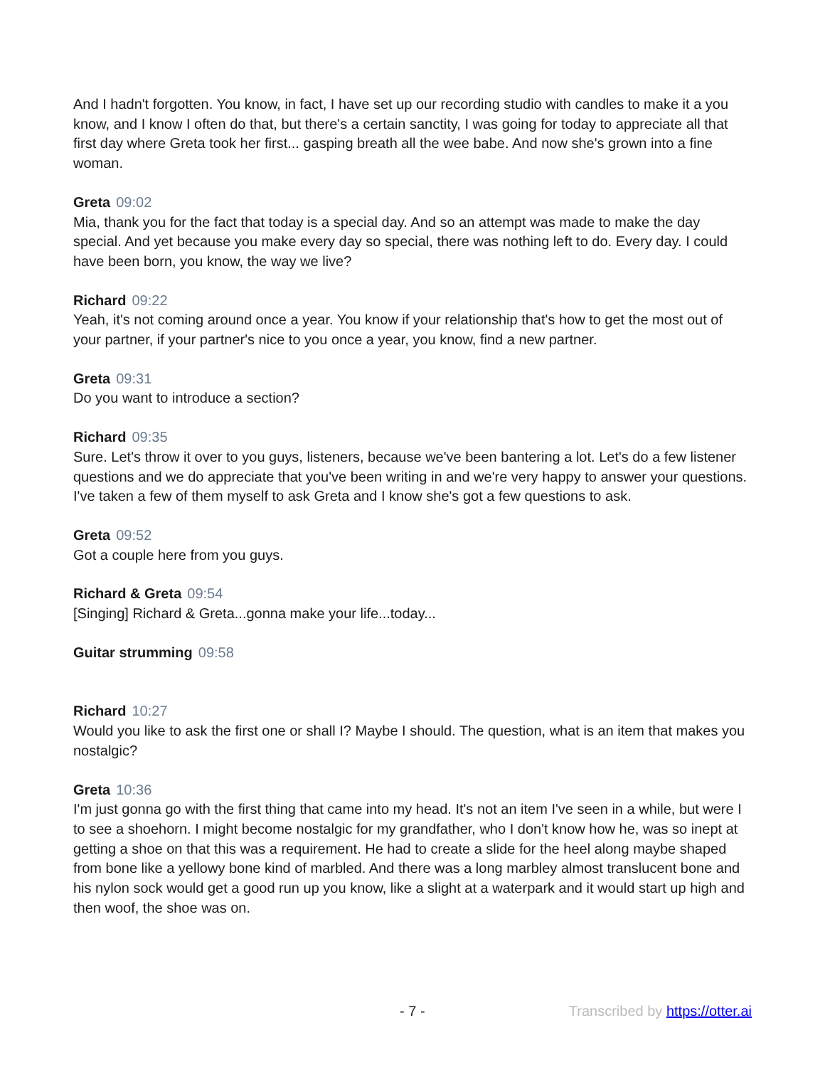And I hadn't forgotten. You know, in fact, I have set up our recording studio with candles to make it a you know, and I know I often do that, but there's a certain sanctity, I was going for today to appreciate all that first day where Greta took her first... gasping breath all the wee babe. And now she's grown into a fine woman.
Greta 09:02
Mia, thank you for the fact that today is a special day. And so an attempt was made to make the day special. And yet because you make every day so special, there was nothing left to do. Every day. I could have been born, you know, the way we live?
Richard 09:22
Yeah, it's not coming around once a year. You know if your relationship that's how to get the most out of your partner, if your partner's nice to you once a year, you know, find a new partner.
Greta 09:31
Do you want to introduce a section?
Richard 09:35
Sure. Let's throw it over to you guys, listeners, because we've been bantering a lot. Let's do a few listener questions and we do appreciate that you've been writing in and we're very happy to answer your questions. I've taken a few of them myself to ask Greta and I know she's got a few questions to ask.
Greta 09:52
Got a couple here from you guys.
Richard & Greta 09:54
[Singing] Richard & Greta...gonna make your life...today...
Guitar strumming 09:58
Richard 10:27
Would you like to ask the first one or shall I? Maybe I should. The question, what is an item that makes you nostalgic?
Greta 10:36
I'm just gonna go with the first thing that came into my head. It's not an item I've seen in a while, but were I to see a shoehorn. I might become nostalgic for my grandfather, who I don't know how he, was so inept at getting a shoe on that this was a requirement. He had to create a slide for the heel along maybe shaped from bone like a yellowy bone kind of marbled. And there was a long marbley almost translucent bone and his nylon sock would get a good run up you know, like a slight at a waterpark and it would start up high and then woof, the shoe was on.
- 7 - Transcribed by https://otter.ai